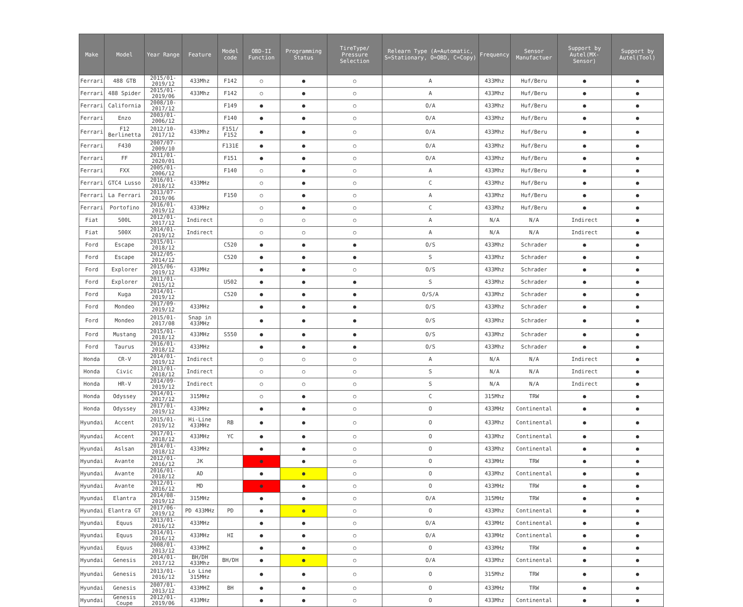| Make | Model | Year Range | Feature | Model code | OBD-II Function | Programming Status | TireType/ Pressure Selection | Relearn Type (A=Automatic, S=Stationary, O=OBD, C=Copy) | Frequency | Sensor Manufactuer | Support by Autel(MX-Sensor) | Support by Autel(Tool) |
| --- | --- | --- | --- | --- | --- | --- | --- | --- | --- | --- | --- | --- |
| Ferrari | 488 GTB | 2015/01-2019/12 | 433Mhz | F142 | ○ | ● | ○ | A | 433Mhz | Huf/Beru | ● | ● |
| Ferrari | 488 Spider | 2015/01-2019/06 | 433Mhz | F142 | ○ | ● | ○ | A | 433Mhz | Huf/Beru | ● | ● |
| Ferrari | California | 2008/10-2017/12 | | F149 | ● | ● | ○ | O/A | 433Mhz | Huf/Beru | ● | ● |
| Ferrari | Enzo | 2003/01-2006/12 | | F140 | ● | ● | ○ | O/A | 433Mhz | Huf/Beru | ● | ● |
| Ferrari | F12 Berlinetta | 2012/10-2017/12 | 433Mhz | F151/ F152 | ● | ● | ○ | O/A | 433Mhz | Huf/Beru | ● | ● |
| Ferrari | F430 | 2007/07-2009/10 | | F131E | ● | ● | ○ | O/A | 433Mhz | Huf/Beru | ● | ● |
| Ferrari | FF | 2011/01-2020/01 | | F151 | ● | ● | ○ | O/A | 433Mhz | Huf/Beru | ● | ● |
| Ferrari | FXX | 2005/01-2006/12 | | F140 | ○ | ● | ○ | A | 433Mhz | Huf/Beru | ● | ● |
| Ferrari | GTC4 Lusso | 2016/01-2018/12 | 433MHz | | ○ | ● | ○ | C | 433Mhz | Huf/Beru | ● | ● |
| Ferrari | La Ferrari | 2013/07-2019/06 | | F150 | ○ | ● | ○ | A | 433Mhz | Huf/Beru | ● | ● |
| Ferrari | Portofino | 2016/01-2019/12 | 433MHz | | ○ | ● | ○ | C | 433Mhz | Huf/Beru | ● | ● |
| Fiat | 500L | 2012/01-2017/12 | Indirect | | ○ | ○ | ○ | A | N/A | N/A | Indirect | ● |
| Fiat | 500X | 2014/01-2019/12 | Indirect | | ○ | ○ | ○ | A | N/A | N/A | Indirect | ● |
| Ford | Escape | 2015/01-2018/12 | | C520 | ● | ● | ● | O/S | 433Mhz | Schrader | ● | ● |
| Ford | Escape | 2012/05-2014/12 | | C520 | ● | ● | ● | S | 433Mhz | Schrader | ● | ● |
| Ford | Explorer | 2015/06-2019/12 | 433MHz | | ● | ● | ○ | O/S | 433Mhz | Schrader | ● | ● |
| Ford | Explorer | 2011/01-2015/12 | | U502 | ● | ● | ● | S | 433Mhz | Schrader | ● | ● |
| Ford | Kuga | 2014/01-2019/12 | | C520 | ● | ● | ● | O/S/A | 433Mhz | Schrader | ● | ● |
| Ford | Mondeo | 2017/09-2019/12 | 433MHz | | ● | ● | ● | O/S | 433Mhz | Schrader | ● | ● |
| Ford | Mondeo | 2015/01-2017/08 | Snap in 433MHz | | ● | ● | ● | O/S | 433Mhz | Schrader | ● | ● |
| Ford | Mustang | 2015/01-2018/12 | 433MHz | S550 | ● | ● | ● | O/S | 433Mhz | Schrader | ● | ● |
| Ford | Taurus | 2016/01-2018/12 | 433MHz | | ● | ● | ● | O/S | 433Mhz | Schrader | ● | ● |
| Honda | CR-V | 2014/01-2019/12 | Indirect | | ○ | ○ | ○ | A | N/A | N/A | Indirect | ● |
| Honda | Civic | 2013/01-2018/12 | Indirect | | ○ | ○ | ○ | S | N/A | N/A | Indirect | ● |
| Honda | HR-V | 2014/09-2019/12 | Indirect | | ○ | ○ | ○ | S | N/A | N/A | Indirect | ● |
| Honda | Odyssey | 2014/01-2017/12 | 315MHz | | ○ | ● | ○ | C | 315Mhz | TRW | ● | ● |
| Honda | Odyssey | 2017/01-2019/12 | 433MHz | | ● | ● | ○ | O | 433MHz | Continental | ● | ● |
| Hyundai | Accent | 2015/01-2019/12 | Hi-Line 433MHz | RB | ● | ● | ○ | O | 433Mhz | Continental | ● | ● |
| Hyundai | Accent | 2017/01-2018/12 | 433MHz | YC | ● | ● | ○ | O | 433Mhz | Continental | ● | ● |
| Hyundai | Aslsan | 2014/01-2018/12 | 433MHz | | ● | ● | ○ | O | 433Mhz | Continental | ● | ● |
| Hyundai | Avante | 2012/01-2016/12 | JK | | ● | ● | ○ | O | 433MHz | TRW | ● | ● |
| Hyundai | Avante | 2016/01-2018/12 | AD | | ● | ● | ○ | O | 433Mhz | Continental | ● | ● |
| Hyundai | Avante | 2012/01-2016/12 | MD | | ● | ● | ○ | O | 433MHz | TRW | ● | ● |
| Hyundai | Elantra | 2014/08-2019/12 | 315MHz | | ● | ● | ○ | O/A | 315MHz | TRW | ● | ● |
| Hyundai | Elantra GT | 2017/06-2019/12 | PD 433MHz | PD | ● | ● | ○ | O | 433Mhz | Continental | ● | ● |
| Hyundai | Equus | 2013/01-2016/12 | 433MHz | | ● | ● | ○ | O/A | 433MHz | Continental | ● | ● |
| Hyundai | Equus | 2014/01-2016/12 | 433MHz | HI | ● | ● | ○ | O/A | 433MHz | Continental | ● | ● |
| Hyundai | Equus | 2008/01-2013/12 | 433MHZ | | ● | ● | ○ | O | 433MHz | TRW | ● | ● |
| Hyundai | Genesis | 2014/01-2017/12 | BH/DH 433Mhz | BH/DH | ● | ● | ○ | O/A | 433Mhz | Continental | ● | ● |
| Hyundai | Genesis | 2013/01-2016/12 | Lo Line 315MHz | | ● | ● | ○ | O | 315Mhz | TRW | ● | ● |
| Hyundai | Genesis | 2007/01-2013/12 | 433MHZ | BH | ● | ● | ○ | O | 433MHz | TRW | ● | ● |
| Hyundai | Genesis Coupe | 2012/01-2019/06 | 433MHz | | ● | ● | ○ | O | 433Mhz | Continental | ● | ● |